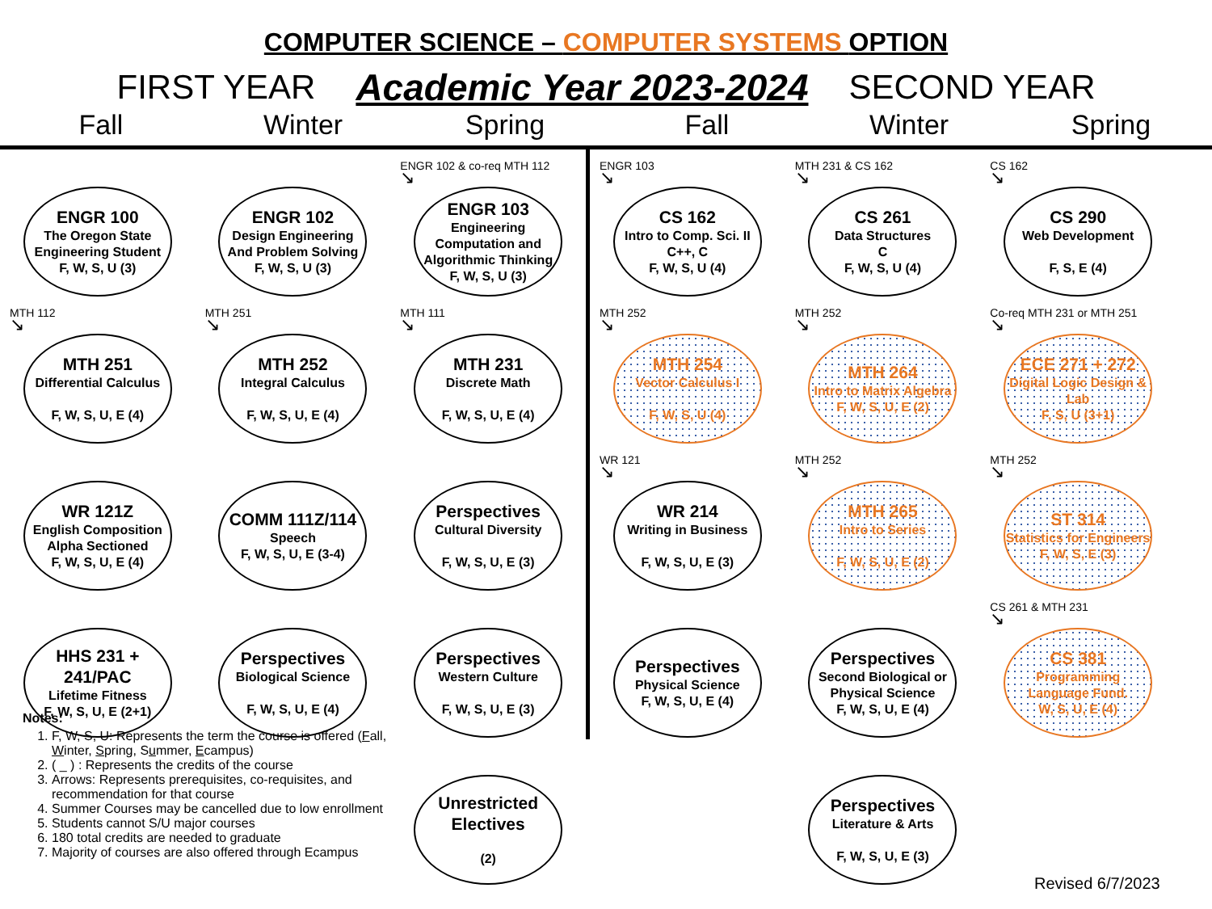COMPUTER SCIENCE – COMPUTER SYSTEMS OPTION
FIRST YEAR Academic Year 2023-2024 SECOND YEAR
Fall
Winter
Spring
Fall
Winter
Spring
ENGR 100
The Oregon State Engineering Student
F, W, S, U (3)
MTH 112
↘
MTH 251
Differential Calculus
F, W, S, U, E (4)
WR 121Z
English Composition Alpha Sectioned
F, W, S, U, E (4)
HHS 231 + 241/PAC
Lifetime Fitness
F, W, S, U, E (2+1)
ENGR 102
Design Engineering And Problem Solving
F, W, S, U (3)
MTH 251
↘
MTH 252
Integral Calculus
F, W, S, U, E (4)
COMM 111Z/114
Speech
F, W, S, U, E (3-4)
Perspectives
Biological Science
F, W, S, U, E (4)
ENGR 102 & co-req MTH 112
↘
ENGR 103
Engineering Computation and Algorithmic Thinking
F, W, S, U (3)
MTH 111
↘
MTH 231
Discrete Math
F, W, S, U, E (4)
Perspectives
Cultural Diversity
F, W, S, U, E (3)
Perspectives
Western Culture
F, W, S, U, E (3)
Unrestricted Electives
(2)
ENGR 103
↘
CS 162
Intro to Comp. Sci. II
C++, C
F, W, S, U (4)
MTH 252
↘
MTH 254
Vector Calculus I
F, W, S, U (4)
WR 121
↘
WR 214
Writing in Business
F, W, S, U, E (3)
Perspectives
Physical Science
F, W, S, U, E (4)
MTH 231 & CS 162
↘
CS 261
Data Structures
C
F, W, S, U (4)
MTH 252
↘
MTH 264
Intro to Matrix Algebra
F, W, S, U, E (2)
MTH 252
↘
MTH 265
Intro to Series
F, W, S, U, E (2)
Perspectives
Second Biological or Physical Science
F, W, S, U, E (4)
Perspectives
Literature & Arts
F, W, S, U, E (3)
CS 162
↘
CS 290
Web Development
F, S, E (4)
Co-req MTH 231 or MTH 251
↘
ECE 271 + 272
Digital Logic Design & Lab
F, S, U (3+1)
MTH 252
↘
ST 314
Statistics for Engineers
F, W, S, E (3)
CS 261 & MTH 231
↘
CS 381
Programming Language Fund.
W, S, U, E (4)
Notes:
1. F, W, S, U: Represents the term the course is offered (Fall, Winter, Spring, Summer, Ecampus)
2. ( _ ) : Represents the credits of the course
3. Arrows: Represents prerequisites, co-requisites, and recommendation for that course
4. Summer Courses may be cancelled due to low enrollment
5. Students cannot S/U major courses
6. 180 total credits are needed to graduate
7. Majority of courses are also offered through Ecampus
Revised 6/7/2023